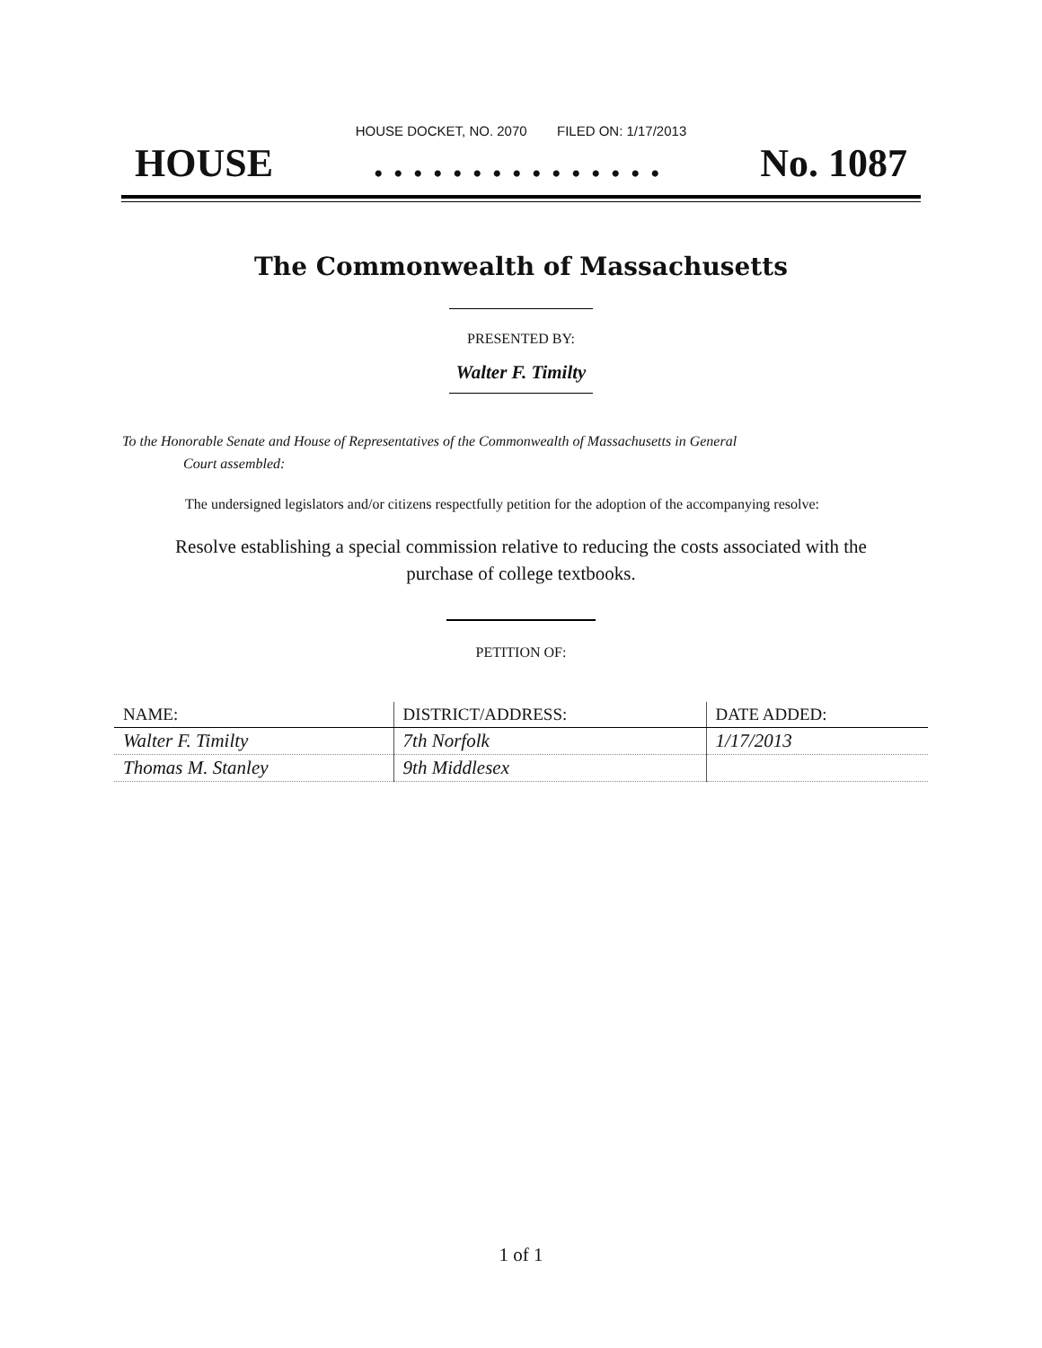HOUSE DOCKET, NO. 2070 FILED ON: 1/17/2013
HOUSE. . . . . . . . . . . . . . . No. 1087
The Commonwealth of Massachusetts
PRESENTED BY:
Walter F. Timilty
To the Honorable Senate and House of Representatives of the Commonwealth of Massachusetts in General
Court assembled:
The undersigned legislators and/or citizens respectfully petition for the adoption of the accompanying resolve:
Resolve establishing a special commission relative to reducing the costs associated with the purchase of college textbooks.
PETITION OF:
| NAME: | DISTRICT/ADDRESS: | DATE ADDED: |
| --- | --- | --- |
| Walter F. Timilty | 7th Norfolk | 1/17/2013 |
| Thomas M. Stanley | 9th Middlesex | |
1 of 1